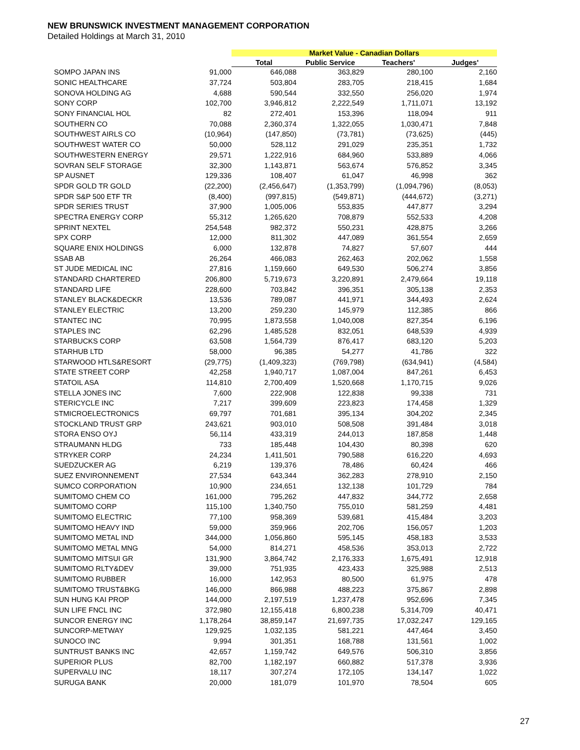NEW BRUNSWICK INVESTMENT MANAGEMENT CORPORATION
Detailed Holdings at March 31, 2010
| | | Market Value - Canadian Dollars | | | |
| --- | --- | --- | --- | --- | --- |
| | | Total | Public Service | Teachers' | Judges' |
| SOMPO JAPAN INS | 91,000 | 646,088 | 363,829 | 280,100 | 2,160 |
| SONIC HEALTHCARE | 37,724 | 503,804 | 283,705 | 218,415 | 1,684 |
| SONOVA HOLDING AG | 4,688 | 590,544 | 332,550 | 256,020 | 1,974 |
| SONY CORP | 102,700 | 3,946,812 | 2,222,549 | 1,711,071 | 13,192 |
| SONY FINANCIAL HOL | 82 | 272,401 | 153,396 | 118,094 | 911 |
| SOUTHERN CO | 70,088 | 2,360,374 | 1,322,055 | 1,030,471 | 7,848 |
| SOUTHWEST AIRLS CO | (10,964) | (147,850) | (73,781) | (73,625) | (445) |
| SOUTHWEST WATER CO | 50,000 | 528,112 | 291,029 | 235,351 | 1,732 |
| SOUTHWESTERN ENERGY | 29,571 | 1,222,916 | 684,960 | 533,889 | 4,066 |
| SOVRAN SELF STORAGE | 32,300 | 1,143,871 | 563,674 | 576,852 | 3,345 |
| SP AUSNET | 129,336 | 108,407 | 61,047 | 46,998 | 362 |
| SPDR GOLD TR GOLD | (22,200) | (2,456,647) | (1,353,799) | (1,094,796) | (8,053) |
| SPDR S&P 500 ETF TR | (8,400) | (997,815) | (549,871) | (444,672) | (3,271) |
| SPDR SERIES TRUST | 37,900 | 1,005,006 | 553,835 | 447,877 | 3,294 |
| SPECTRA ENERGY CORP | 55,312 | 1,265,620 | 708,879 | 552,533 | 4,208 |
| SPRINT NEXTEL | 254,548 | 982,372 | 550,231 | 428,875 | 3,266 |
| SPX CORP | 12,000 | 811,302 | 447,089 | 361,554 | 2,659 |
| SQUARE ENIX HOLDINGS | 6,000 | 132,878 | 74,827 | 57,607 | 444 |
| SSAB AB | 26,264 | 466,083 | 262,463 | 202,062 | 1,558 |
| ST JUDE MEDICAL INC | 27,816 | 1,159,660 | 649,530 | 506,274 | 3,856 |
| STANDARD CHARTERED | 206,800 | 5,719,673 | 3,220,891 | 2,479,664 | 19,118 |
| STANDARD LIFE | 228,600 | 703,842 | 396,351 | 305,138 | 2,353 |
| STANLEY BLACK&DECKR | 13,536 | 789,087 | 441,971 | 344,493 | 2,624 |
| STANLEY ELECTRIC | 13,200 | 259,230 | 145,979 | 112,385 | 866 |
| STANTEC INC | 70,995 | 1,873,558 | 1,040,008 | 827,354 | 6,196 |
| STAPLES INC | 62,296 | 1,485,528 | 832,051 | 648,539 | 4,939 |
| STARBUCKS CORP | 63,508 | 1,564,739 | 876,417 | 683,120 | 5,203 |
| STARHUB LTD | 58,000 | 96,385 | 54,277 | 41,786 | 322 |
| STARWOOD HTLS&RESORT | (29,775) | (1,409,323) | (769,798) | (634,941) | (4,584) |
| STATE STREET CORP | 42,258 | 1,940,717 | 1,087,004 | 847,261 | 6,453 |
| STATOIL ASA | 114,810 | 2,700,409 | 1,520,668 | 1,170,715 | 9,026 |
| STELLA JONES INC | 7,600 | 222,908 | 122,838 | 99,338 | 731 |
| STERICYCLE INC | 7,217 | 399,609 | 223,823 | 174,458 | 1,329 |
| STMICROELECTRONICS | 69,797 | 701,681 | 395,134 | 304,202 | 2,345 |
| STOCKLAND TRUST GRP | 243,621 | 903,010 | 508,508 | 391,484 | 3,018 |
| STORA ENSO OYJ | 56,114 | 433,319 | 244,013 | 187,858 | 1,448 |
| STRAUMANN HLDG | 733 | 185,448 | 104,430 | 80,398 | 620 |
| STRYKER CORP | 24,234 | 1,411,501 | 790,588 | 616,220 | 4,693 |
| SUEDZUCKER AG | 6,219 | 139,376 | 78,486 | 60,424 | 466 |
| SUEZ ENVIRONNEMENT | 27,534 | 643,344 | 362,283 | 278,910 | 2,150 |
| SUMCO CORPORATION | 10,900 | 234,651 | 132,138 | 101,729 | 784 |
| SUMITOMO CHEM CO | 161,000 | 795,262 | 447,832 | 344,772 | 2,658 |
| SUMITOMO CORP | 115,100 | 1,340,750 | 755,010 | 581,259 | 4,481 |
| SUMITOMO ELECTRIC | 77,100 | 958,369 | 539,681 | 415,484 | 3,203 |
| SUMITOMO HEAVY IND | 59,000 | 359,966 | 202,706 | 156,057 | 1,203 |
| SUMITOMO METAL IND | 344,000 | 1,056,860 | 595,145 | 458,183 | 3,533 |
| SUMITOMO METAL MNG | 54,000 | 814,271 | 458,536 | 353,013 | 2,722 |
| SUMITOMO MITSUI GR | 131,900 | 3,864,742 | 2,176,333 | 1,675,491 | 12,918 |
| SUMITOMO RLTY&DEV | 39,000 | 751,935 | 423,433 | 325,988 | 2,513 |
| SUMITOMO RUBBER | 16,000 | 142,953 | 80,500 | 61,975 | 478 |
| SUMITOMO TRUST&BKG | 146,000 | 866,988 | 488,223 | 375,867 | 2,898 |
| SUN HUNG KAI PROP | 144,000 | 2,197,519 | 1,237,478 | 952,696 | 7,345 |
| SUN LIFE FNCL INC | 372,980 | 12,155,418 | 6,800,238 | 5,314,709 | 40,471 |
| SUNCOR ENERGY INC | 1,178,264 | 38,859,147 | 21,697,735 | 17,032,247 | 129,165 |
| SUNCORP-METWAY | 129,925 | 1,032,135 | 581,221 | 447,464 | 3,450 |
| SUNOCO INC | 9,994 | 301,351 | 168,788 | 131,561 | 1,002 |
| SUNTRUST BANKS INC | 42,657 | 1,159,742 | 649,576 | 506,310 | 3,856 |
| SUPERIOR PLUS | 82,700 | 1,182,197 | 660,882 | 517,378 | 3,936 |
| SUPERVALU INC | 18,117 | 307,274 | 172,105 | 134,147 | 1,022 |
| SURUGA BANK | 20,000 | 181,079 | 101,970 | 78,504 | 605 |
27